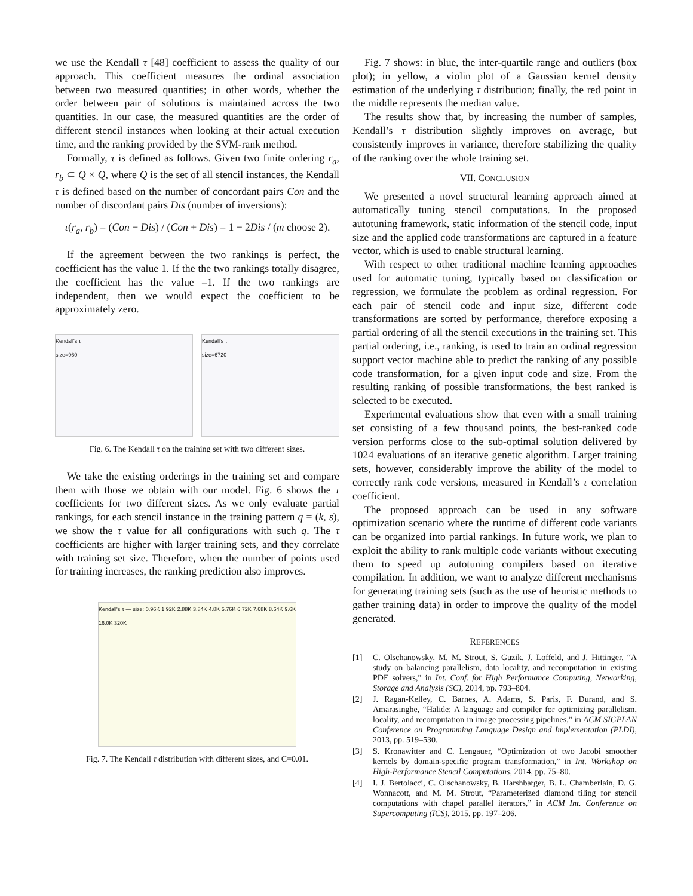we use the Kendall τ [48] coefficient to assess the quality of our approach. This coefficient measures the ordinal association between two measured quantities; in other words, whether the order between pair of solutions is maintained across the two quantities. In our case, the measured quantities are the order of different stencil instances when looking at their actual execution time, and the ranking provided by the SVM-rank method.
Formally, τ is defined as follows. Given two finite ordering r<sub>a</sub>, r<sub>b</sub> ⊂ Q × Q, where Q is the set of all stencil instances, the Kendall τ is defined based on the number of concordant pairs Con and the number of discordant pairs Dis (number of inversions):
τ(r<sub>a</sub>, r<sub>b</sub>) = (Con − Dis) / (Con + Dis) = 1 − 2Dis / (m choose 2).
If the agreement between the two rankings is perfect, the coefficient has the value 1. If the the two rankings totally disagree, the coefficient has the value –1. If the two rankings are independent, then we would expect the coefficient to be approximately zero.
Kendall's τ
size=960
Kendall's τ
size=6720
Fig. 6. The Kendall τ on the training set with two different sizes.
We take the existing orderings in the training set and compare them with those we obtain with our model. Fig. 6 shows the τ coefficients for two different sizes. As we only evaluate partial rankings, for each stencil instance in the training pattern q = (k, s), we show the τ value for all configurations with such q. The τ coefficients are higher with larger training sets, and they correlate with training set size. Therefore, when the number of points used for training increases, the ranking prediction also improves.
Kendall's τ — size: 0.96K 1.92K 2.88K 3.84K 4.8K 5.76K 6.72K 7.68K 8.64K 9.6K 16.0K 320K
Fig. 7. The Kendall τ distribution with different sizes, and C=0.01.
Fig. 7 shows: in blue, the inter-quartile range and outliers (box plot); in yellow, a violin plot of a Gaussian kernel density estimation of the underlying τ distribution; finally, the red point in the middle represents the median value.
The results show that, by increasing the number of samples, Kendall’s τ distribution slightly improves on average, but consistently improves in variance, therefore stabilizing the quality of the ranking over the whole training set.
VII. CONCLUSION
We presented a novel structural learning approach aimed at automatically tuning stencil computations. In the proposed autotuning framework, static information of the stencil code, input size and the applied code transformations are captured in a feature vector, which is used to enable structural learning.
With respect to other traditional machine learning approaches used for automatic tuning, typically based on classification or regression, we formulate the problem as ordinal regression. For each pair of stencil code and input size, different code transformations are sorted by performance, therefore exposing a partial ordering of all the stencil executions in the training set. This partial ordering, i.e., ranking, is used to train an ordinal regression support vector machine able to predict the ranking of any possible code transformation, for a given input code and size. From the resulting ranking of possible transformations, the best ranked is selected to be executed.
Experimental evaluations show that even with a small training set consisting of a few thousand points, the best-ranked code version performs close to the sub-optimal solution delivered by 1024 evaluations of an iterative genetic algorithm. Larger training sets, however, considerably improve the ability of the model to correctly rank code versions, measured in Kendall’s τ correlation coefficient.
The proposed approach can be used in any software optimization scenario where the runtime of different code variants can be organized into partial rankings. In future work, we plan to exploit the ability to rank multiple code variants without executing them to speed up autotuning compilers based on iterative compilation. In addition, we want to analyze different mechanisms for generating training sets (such as the use of heuristic methods to gather training data) in order to improve the quality of the model generated.
REFERENCES
[1] C. Olschanowsky, M. M. Strout, S. Guzik, J. Loffeld, and J. Hittinger, “A study on balancing parallelism, data locality, and recomputation in existing PDE solvers,” in Int. Conf. for High Performance Computing, Networking, Storage and Analysis (SC), 2014, pp. 793–804.
[2] J. Ragan-Kelley, C. Barnes, A. Adams, S. Paris, F. Durand, and S. Amarasinghe, “Halide: A language and compiler for optimizing parallelism, locality, and recomputation in image processing pipelines,” in ACM SIGPLAN Conference on Programming Language Design and Implementation (PLDI), 2013, pp. 519–530.
[3] S. Kronawitter and C. Lengauer, “Optimization of two Jacobi smoother kernels by domain-specific program transformation,” in Int. Workshop on High-Performance Stencil Computations, 2014, pp. 75–80.
[4] I. J. Bertolacci, C. Olschanowsky, B. Harshbarger, B. L. Chamberlain, D. G. Wonnacott, and M. M. Strout, “Parameterized diamond tiling for stencil computations with chapel parallel iterators,” in ACM Int. Conference on Supercomputing (ICS), 2015, pp. 197–206.